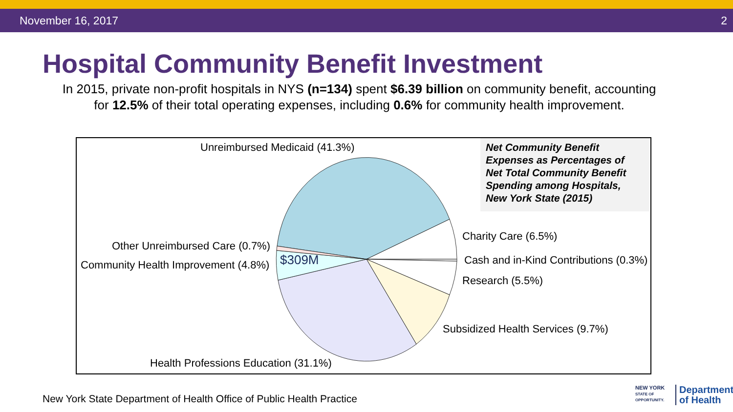November 16, 2017 2
Hospital Community Benefit Investment
In 2015, private non-profit hospitals in NYS (n=134) spent $6.39 billion on community benefit, accounting
for 12.5% of their total operating expenses, including 0.6% for community health improvement.
Unreimbursed Medicaid (41.3%)
Net Community Benefit
Expenses as Percentages of
Net Total Community Benefit
Spending among Hospitals,
New York State (2015)
Charity Care (6.5%)
Other Unreimbursed Care (0.7%)
$309M Cash and in-Kind Contributions (0.3%)
Community Health Improvement (4.8%)
Research (5.5%)
Subsidized Health Services (9.7%)
Health Professions Education (31.1%)
New York State Department of Health Office of Public Health Practice
NEW YORK
STATE OF
OPPORTUNITY.
Department
of Health